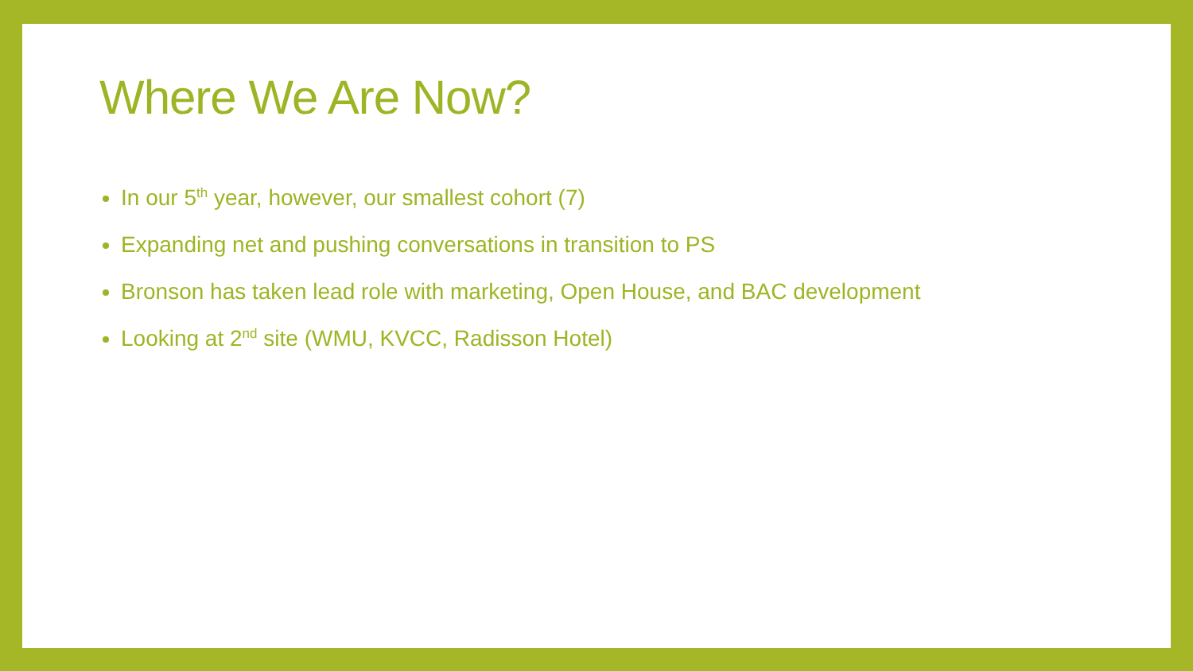Where We Are Now?
In our 5<sup>th</sup> year, however, our smallest cohort (7)
Expanding net and pushing conversations in transition to PS
Bronson has taken lead role with marketing, Open House, and BAC development
Looking at 2<sup>nd</sup> site (WMU, KVCC, Radisson Hotel)